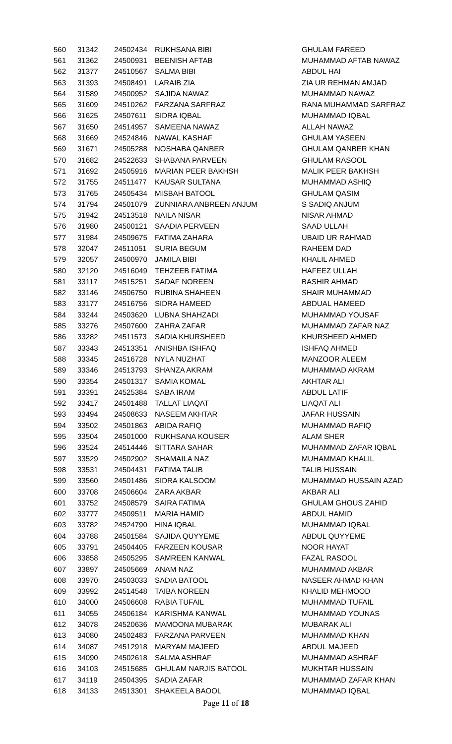| 560 | 31342 | 24502434 | RUKHSANA BIBI | GHULAM FAREED |
| 561 | 31362 | 24500931 | BEENISH AFTAB | MUHAMMAD AFTAB NAWAZ |
| 562 | 31377 | 24510567 | SALMA BIBI | ABDUL HAI |
| 563 | 31393 | 24508491 | LARAIB ZIA | ZIA UR REHMAN AMJAD |
| 564 | 31589 | 24500952 | SAJIDA NAWAZ | MUHAMMAD NAWAZ |
| 565 | 31609 | 24510262 | FARZANA SARFRAZ | RANA MUHAMMAD SARFRAZ |
| 566 | 31625 | 24507611 | SIDRA IQBAL | MUHAMMAD IQBAL |
| 567 | 31650 | 24514957 | SAMEENA NAWAZ | ALLAH NAWAZ |
| 568 | 31669 | 24524846 | NAWAL KASHAF | GHULAM YASEEN |
| 569 | 31671 | 24505288 | NOSHABA QANBER | GHULAM QANBER KHAN |
| 570 | 31682 | 24522633 | SHABANA PARVEEN | GHULAM RASOOL |
| 571 | 31692 | 24505916 | MARIAN PEER BAKHSH | MALIK PEER BAKHSH |
| 572 | 31755 | 24511477 | KAUSAR SULTANA | MUHAMMAD ASHIQ |
| 573 | 31765 | 24505434 | MISBAH BATOOL | GHULAM QASIM |
| 574 | 31794 | 24501079 | ZUNNIARA ANBREEN ANJUM | S SADIQ ANJUM |
| 575 | 31942 | 24513518 | NAILA NISAR | NISAR AHMAD |
| 576 | 31980 | 24500121 | SAADIA PERVEEN | SAAD ULLAH |
| 577 | 31984 | 24509675 | FATIMA ZAHARA | UBAID UR RAHMAD |
| 578 | 32047 | 24511051 | SURIA BEGUM | RAHEEM DAD |
| 579 | 32057 | 24500970 | JAMILA BIBI | KHALIL AHMED |
| 580 | 32120 | 24516049 | TEHZEEB FATIMA | HAFEEZ ULLAH |
| 581 | 33117 | 24515251 | SADAF NOREEN | BASHIR AHMAD |
| 582 | 33146 | 24506750 | RUBINA SHAHEEN | SHAIR MUHAMMAD |
| 583 | 33177 | 24516756 | SIDRA HAMEED | ABDUAL HAMEED |
| 584 | 33244 | 24503620 | LUBNA SHAHZADI | MUHAMMAD YOUSAF |
| 585 | 33276 | 24507600 | ZAHRA ZAFAR | MUHAMMAD ZAFAR NAZ |
| 586 | 33282 | 24511573 | SADIA KHURSHEED | KHURSHEED AHMED |
| 587 | 33343 | 24513351 | ANISHBA ISHFAQ | ISHFAQ AHMED |
| 588 | 33345 | 24516728 | NYLA NUZHAT | MANZOOR ALEEM |
| 589 | 33346 | 24513793 | SHANZA AKRAM | MUHAMMAD AKRAM |
| 590 | 33354 | 24501317 | SAMIA KOMAL | AKHTAR ALI |
| 591 | 33391 | 24525384 | SABA IRAM | ABDUL LATIF |
| 592 | 33417 | 24501488 | TALLAT LIAQAT | LIAQAT ALI |
| 593 | 33494 | 24508633 | NASEEM AKHTAR | JAFAR HUSSAIN |
| 594 | 33502 | 24501863 | ABIDA RAFIQ | MUHAMMAD RAFIQ |
| 595 | 33504 | 24501000 | RUKHSANA KOUSER | ALAM SHER |
| 596 | 33524 | 24514446 | SITTARA SAHAR | MUHAMMAD ZAFAR IQBAL |
| 597 | 33529 | 24502902 | SHAMAILA NAZ | MUHAMMAD KHALIL |
| 598 | 33531 | 24504431 | FATIMA TALIB | TALIB HUSSAIN |
| 599 | 33560 | 24501486 | SIDRA KALSOOM | MUHAMMAD HUSSAIN AZAD |
| 600 | 33708 | 24506604 | ZARA AKBAR | AKBAR ALI |
| 601 | 33752 | 24508579 | SAIRA FATIMA | GHULAM GHOUS ZAHID |
| 602 | 33777 | 24509511 | MARIA HAMID | ABDUL HAMID |
| 603 | 33782 | 24524790 | HINA IQBAL | MUHAMMAD IQBAL |
| 604 | 33788 | 24501584 | SAJIDA QUYYEME | ABDUL QUYYEME |
| 605 | 33791 | 24504405 | FARZEEN KOUSAR | NOOR HAYAT |
| 606 | 33858 | 24505295 | SAMREEN KANWAL | FAZAL RASOOL |
| 607 | 33897 | 24505669 | ANAM NAZ | MUHAMMAD AKBAR |
| 608 | 33970 | 24503033 | SADIA BATOOL | NASEER AHMAD KHAN |
| 609 | 33992 | 24514548 | TAIBA NOREEN | KHALID MEHMOOD |
| 610 | 34000 | 24506608 | RABIA TUFAIL | MUHAMMAD TUFAIL |
| 611 | 34055 | 24506184 | KARISHMA KANWAL | MUHAMMAD YOUNAS |
| 612 | 34078 | 24520636 | MAMOONA MUBARAK | MUBARAK ALI |
| 613 | 34080 | 24502483 | FARZANA PARVEEN | MUHAMMAD KHAN |
| 614 | 34087 | 24512918 | MARYAM MAJEED | ABDUL MAJEED |
| 615 | 34090 | 24502618 | SALMA ASHRAF | MUHAMMAD ASHRAF |
| 616 | 34103 | 24515685 | GHULAM NARJIS BATOOL | MUKHTAR HUSSAIN |
| 617 | 34119 | 24504395 | SADIA ZAFAR | MUHAMMAD ZAFAR KHAN |
| 618 | 34133 | 24513301 | SHAKEELA BAOOL | MUHAMMAD IQBAL |
Page 11 of 18